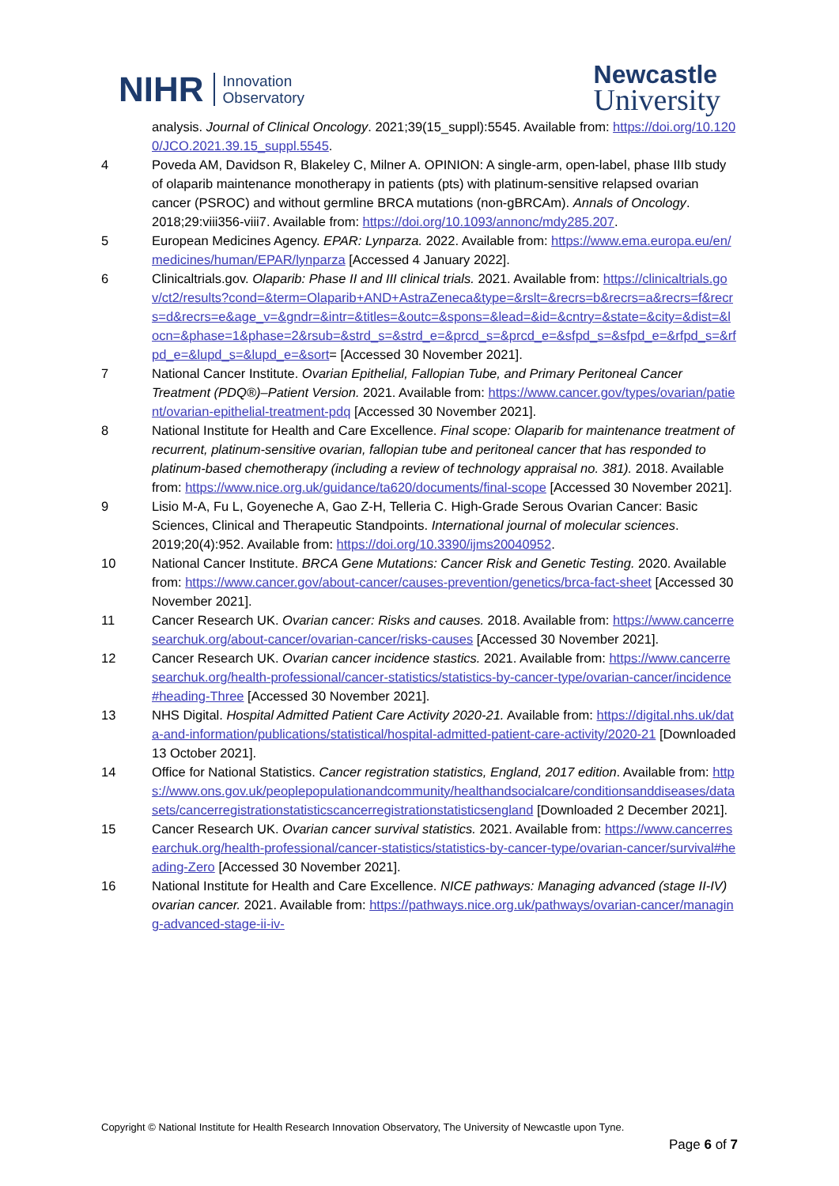NIHR Innovation
Observatory
Newcastle
University
analysis. Journal of Clinical Oncology. 2021;39(15_suppl):5545. Available from: https://doi.org/10.1200/JCO.2021.39.15_suppl.5545.
4 Poveda AM, Davidson R, Blakeley C, Milner A. OPINION: A single-arm, open-label, phase IIIb study of olaparib maintenance monotherapy in patients (pts) with platinum-sensitive relapsed ovarian cancer (PSROC) and without germline BRCA mutations (non-gBRCAm). Annals of Oncology. 2018;29:viii356-viii7. Available from: https://doi.org/10.1093/annonc/mdy285.207.
5 European Medicines Agency. EPAR: Lynparza. 2022. Available from: https://www.ema.europa.eu/en/medicines/human/EPAR/lynparza [Accessed 4 January 2022].
6 Clinicaltrials.gov. Olaparib: Phase II and III clinical trials. 2021. Available from: https://clinicaltrials.gov/ct2/results?cond=&term=Olaparib+AND+AstraZeneca&type=&rslt=&recrs=b&recrs=a&recrs=f&recrs=d&recrs=e&age_v=&gndr=&intr=&titles=&outc=&spons=&lead=&id=&cntry=&state=&city=&dist=&locn=&phase=1&phase=2&rsub=&strd_s=&strd_e=&prcd_s=&prcd_e=&sfpd_s=&sfpd_e=&rfpd_s=&rfpd_e=&lupd_s=&lupd_e=&sort= [Accessed 30 November 2021].
7 National Cancer Institute. Ovarian Epithelial, Fallopian Tube, and Primary Peritoneal Cancer Treatment (PDQ®)–Patient Version. 2021. Available from: https://www.cancer.gov/types/ovarian/patient/ovarian-epithelial-treatment-pdq [Accessed 30 November 2021].
8 National Institute for Health and Care Excellence. Final scope: Olaparib for maintenance treatment of recurrent, platinum-sensitive ovarian, fallopian tube and peritoneal cancer that has responded to platinum-based chemotherapy (including a review of technology appraisal no. 381). 2018. Available from: https://www.nice.org.uk/guidance/ta620/documents/final-scope [Accessed 30 November 2021].
9 Lisio M-A, Fu L, Goyeneche A, Gao Z-H, Telleria C. High-Grade Serous Ovarian Cancer: Basic Sciences, Clinical and Therapeutic Standpoints. International journal of molecular sciences. 2019;20(4):952. Available from: https://doi.org/10.3390/ijms20040952.
10 National Cancer Institute. BRCA Gene Mutations: Cancer Risk and Genetic Testing. 2020. Available from: https://www.cancer.gov/about-cancer/causes-prevention/genetics/brca-fact-sheet [Accessed 30 November 2021].
11 Cancer Research UK. Ovarian cancer: Risks and causes. 2018. Available from: https://www.cancerresearchuk.org/about-cancer/ovarian-cancer/risks-causes [Accessed 30 November 2021].
12 Cancer Research UK. Ovarian cancer incidence stastics. 2021. Available from: https://www.cancerresearchuk.org/health-professional/cancer-statistics/statistics-by-cancer-type/ovarian-cancer/incidence#heading-Three [Accessed 30 November 2021].
13 NHS Digital. Hospital Admitted Patient Care Activity 2020-21. Available from: https://digital.nhs.uk/data-and-information/publications/statistical/hospital-admitted-patient-care-activity/2020-21 [Downloaded 13 October 2021].
14 Office for National Statistics. Cancer registration statistics, England, 2017 edition. Available from: https://www.ons.gov.uk/peoplepopulationandcommunity/healthandsocialcare/conditionsanddiseases/datasets/cancerregistrationstatisticscancerregistrationstatisticsengland [Downloaded 2 December 2021].
15 Cancer Research UK. Ovarian cancer survival statistics. 2021. Available from: https://www.cancerresearchuk.org/health-professional/cancer-statistics/statistics-by-cancer-type/ovarian-cancer/survival#heading-Zero [Accessed 30 November 2021].
16 National Institute for Health and Care Excellence. NICE pathways: Managing advanced (stage II-IV) ovarian cancer. 2021. Available from: https://pathways.nice.org.uk/pathways/ovarian-cancer/managing-advanced-stage-ii-iv-
Copyright © National Institute for Health Research Innovation Observatory, The University of Newcastle upon Tyne.
Page 6 of 7